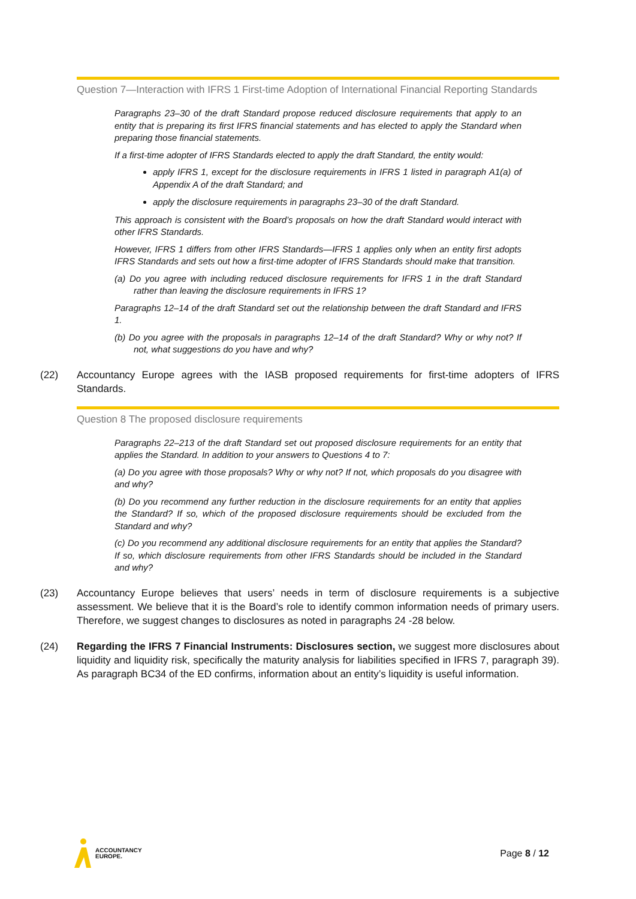Question 7—Interaction with IFRS 1 First-time Adoption of International Financial Reporting Standards
Paragraphs 23–30 of the draft Standard propose reduced disclosure requirements that apply to an entity that is preparing its first IFRS financial statements and has elected to apply the Standard when preparing those financial statements.
If a first-time adopter of IFRS Standards elected to apply the draft Standard, the entity would:
apply IFRS 1, except for the disclosure requirements in IFRS 1 listed in paragraph A1(a) of Appendix A of the draft Standard; and
apply the disclosure requirements in paragraphs 23–30 of the draft Standard.
This approach is consistent with the Board’s proposals on how the draft Standard would interact with other IFRS Standards.
However, IFRS 1 differs from other IFRS Standards—IFRS 1 applies only when an entity first adopts IFRS Standards and sets out how a first-time adopter of IFRS Standards should make that transition.
(a) Do you agree with including reduced disclosure requirements for IFRS 1 in the draft Standard rather than leaving the disclosure requirements in IFRS 1?
Paragraphs 12–14 of the draft Standard set out the relationship between the draft Standard and IFRS 1.
(b) Do you agree with the proposals in paragraphs 12–14 of the draft Standard? Why or why not? If not, what suggestions do you have and why?
(22) Accountancy Europe agrees with the IASB proposed requirements for first-time adopters of IFRS Standards.
Question 8 The proposed disclosure requirements
Paragraphs 22–213 of the draft Standard set out proposed disclosure requirements for an entity that applies the Standard. In addition to your answers to Questions 4 to 7:
(a) Do you agree with those proposals? Why or why not? If not, which proposals do you disagree with and why?
(b) Do you recommend any further reduction in the disclosure requirements for an entity that applies the Standard? If so, which of the proposed disclosure requirements should be excluded from the Standard and why?
(c) Do you recommend any additional disclosure requirements for an entity that applies the Standard? If so, which disclosure requirements from other IFRS Standards should be included in the Standard and why?
(23) Accountancy Europe believes that users’ needs in term of disclosure requirements is a subjective assessment. We believe that it is the Board’s role to identify common information needs of primary users. Therefore, we suggest changes to disclosures as noted in paragraphs 24 -28 below.
(24) Regarding the IFRS 7 Financial Instruments: Disclosures section, we suggest more disclosures about liquidity and liquidity risk, specifically the maturity analysis for liabilities specified in IFRS 7, paragraph 39). As paragraph BC34 of the ED confirms, information about an entity’s liquidity is useful information.
ACCOUNTANCY
EUROPE.
Page 8 / 12